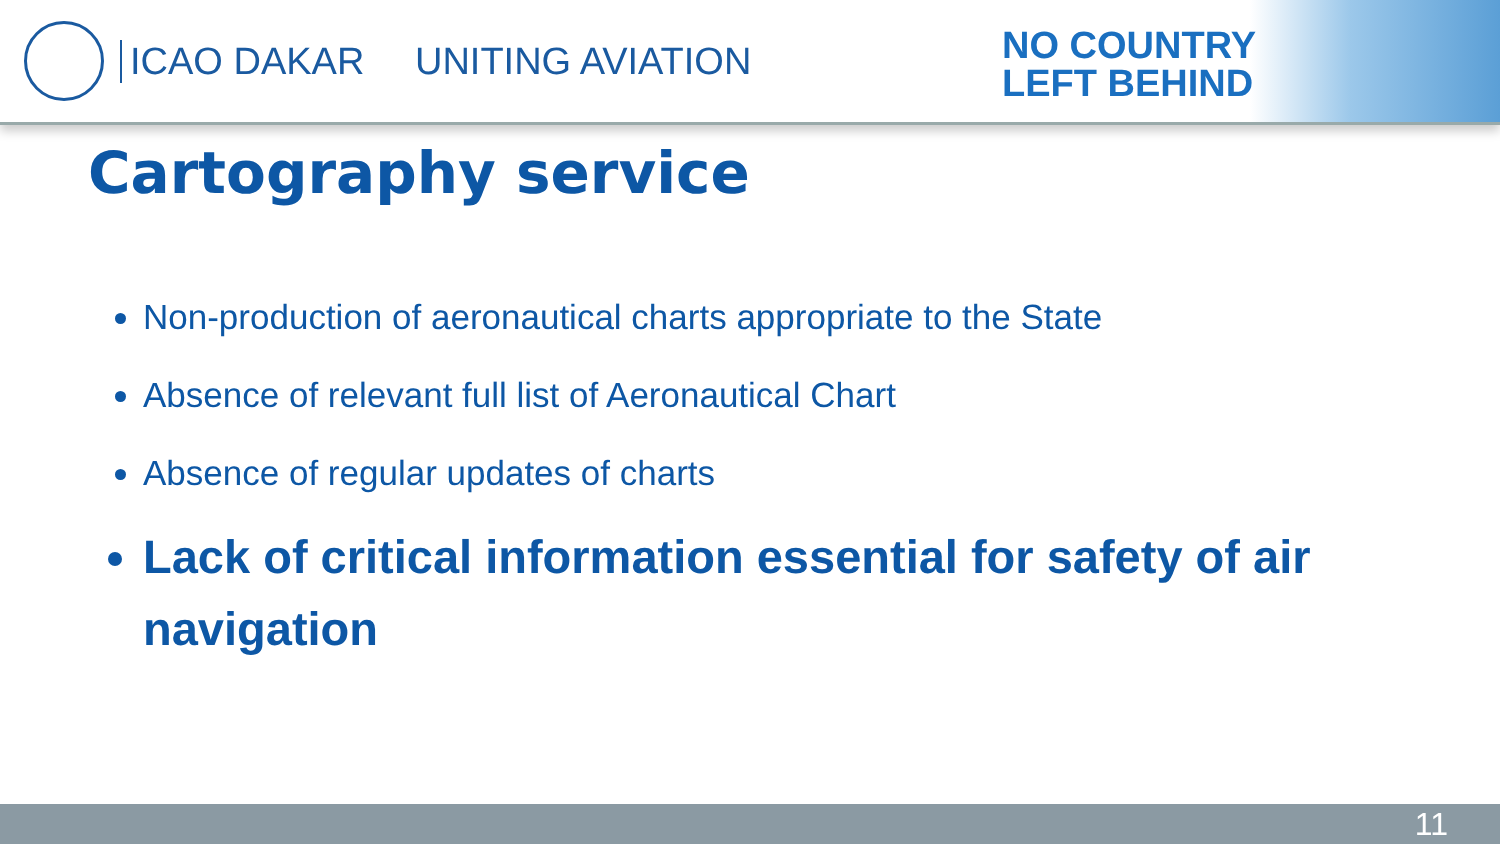ICAO DAKAR UNITING AVIATION
NO COUNTRY
LEFT BEHIND
Cartography service
Non-production of aeronautical charts appropriate to the State
Absence of relevant full list of Aeronautical Chart
Absence of regular updates of charts
Lack of critical information essential for safety of air navigation
11